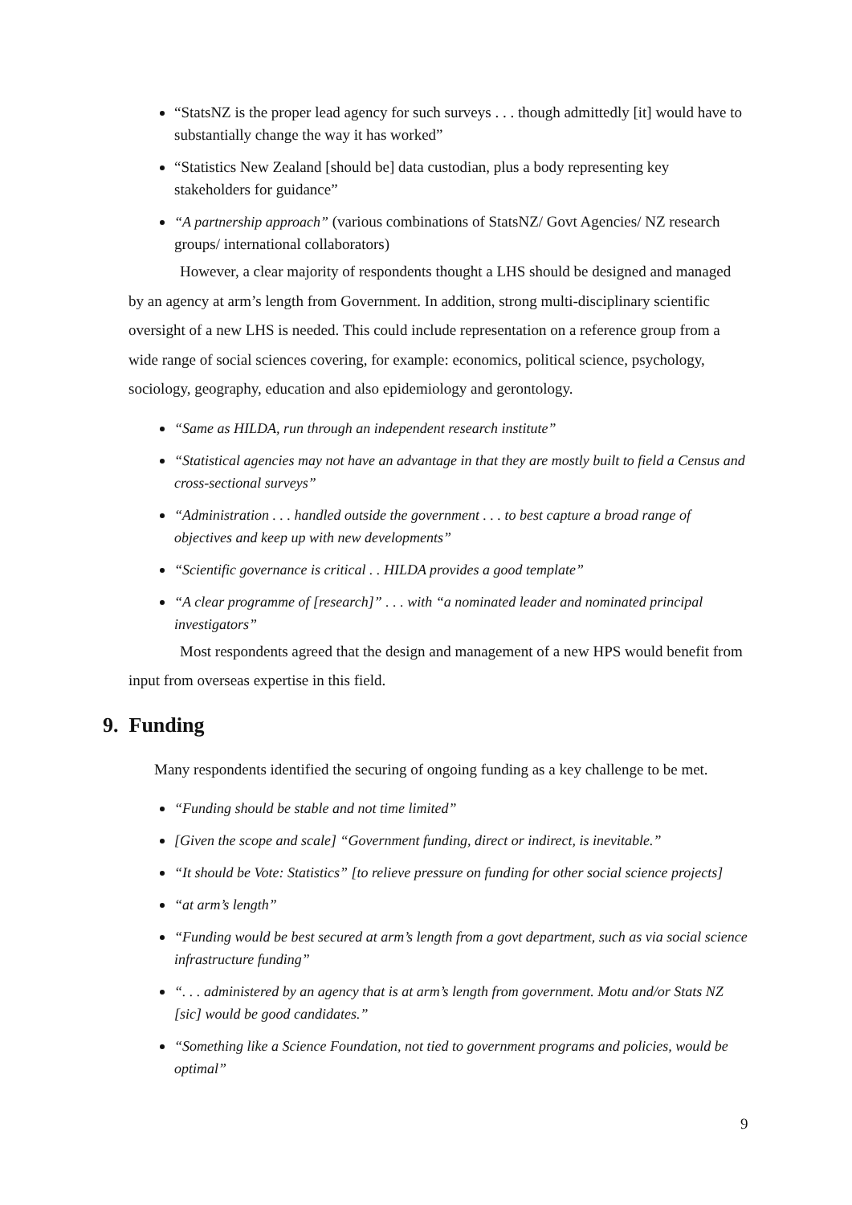“StatsNZ is the proper lead agency for such surveys . . . though admittedly [it] would have to substantially change the way it has worked”
“Statistics New Zealand [should be] data custodian, plus a body representing key stakeholders for guidance”
“A partnership approach” (various combinations of StatsNZ/ Govt Agencies/ NZ research groups/ international collaborators)
However, a clear majority of respondents thought a LHS should be designed and managed by an agency at arm’s length from Government. In addition, strong multi-disciplinary scientific oversight of a new LHS is needed. This could include representation on a reference group from a wide range of social sciences covering, for example: economics, political science, psychology, sociology, geography, education and also epidemiology and gerontology.
“Same as HILDA, run through an independent research institute”
“Statistical agencies may not have an advantage in that they are mostly built to field a Census and cross-sectional surveys”
“Administration . . . handled outside the government . . . to best capture a broad range of objectives and keep up with new developments”
“Scientific governance is critical . . HILDA provides a good template”
“A clear programme of [research]” . . . with “a nominated leader and nominated principal investigators”
Most respondents agreed that the design and management of a new HPS would benefit from input from overseas expertise in this field.
9. Funding
Many respondents identified the securing of ongoing funding as a key challenge to be met.
“Funding should be stable and not time limited”
[Given the scope and scale] “Government funding, direct or indirect, is inevitable.”
“It should be Vote: Statistics” [to relieve pressure on funding for other social science projects]
“at arm’s length”
“Funding would be best secured at arm’s length from a govt department, such as via social science infrastructure funding”
“. . . administered by an agency that is at arm’s length from government. Motu and/or Stats NZ [sic] would be good candidates.”
“Something like a Science Foundation, not tied to government programs and policies, would be optimal”
9